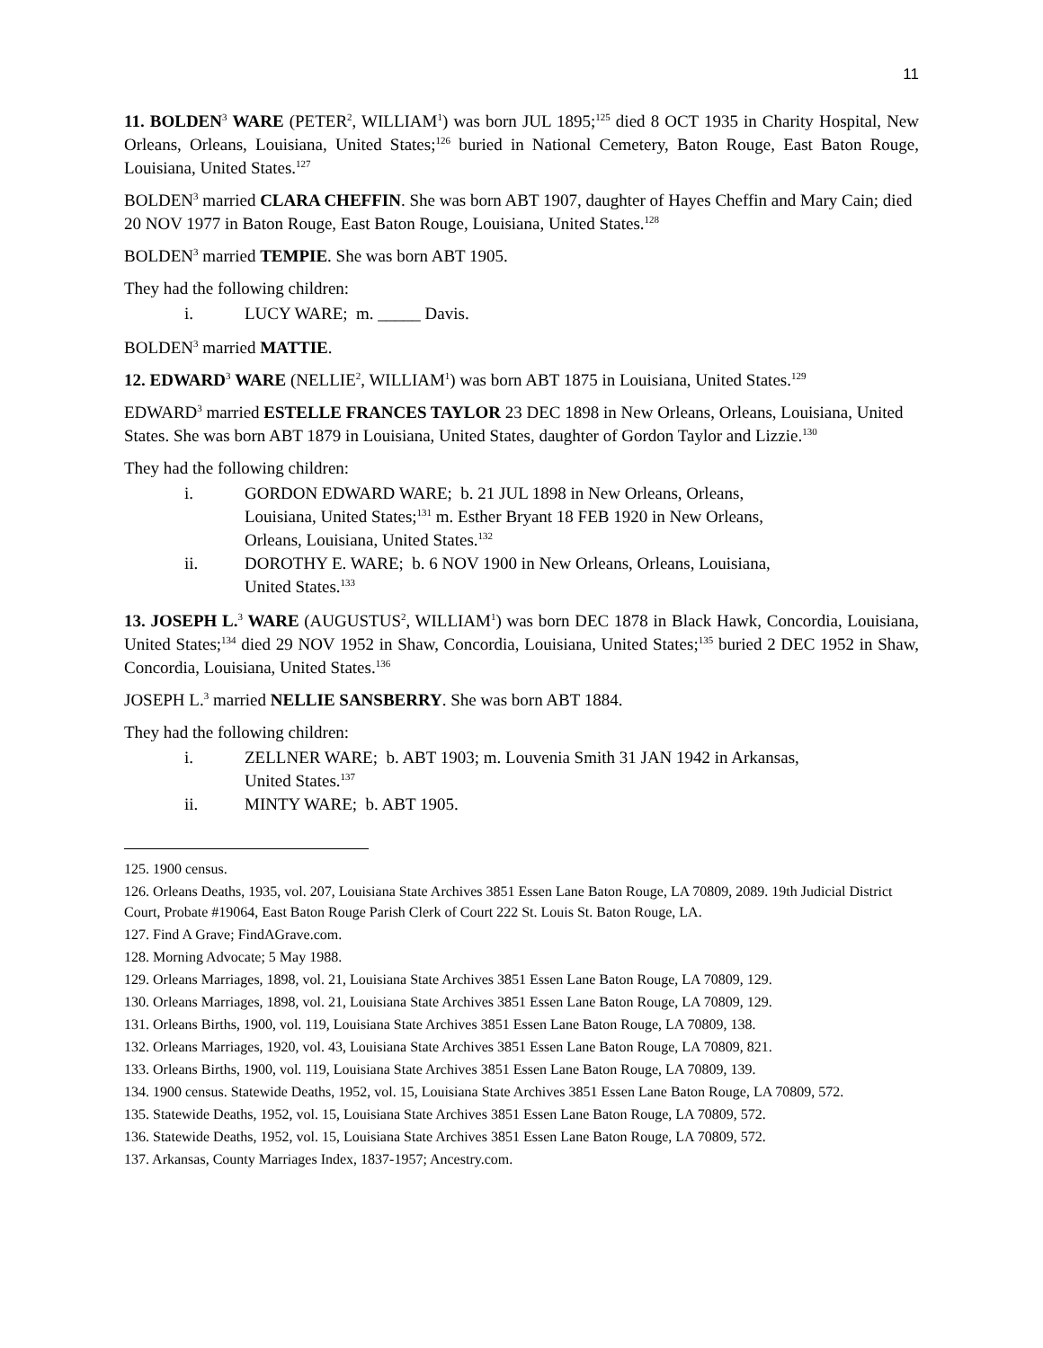11
11. BOLDEN<sup>3</sup> WARE (PETER<sup>2</sup>, WILLIAM<sup>1</sup>) was born JUL 1895;<sup>125</sup> died 8 OCT 1935 in Charity Hospital, New Orleans, Orleans, Louisiana, United States;<sup>126</sup> buried in National Cemetery, Baton Rouge, East Baton Rouge, Louisiana, United States.<sup>127</sup>
BOLDEN<sup>3</sup> married CLARA CHEFFIN. She was born ABT 1907, daughter of Hayes Cheffin and Mary Cain; died 20 NOV 1977 in Baton Rouge, East Baton Rouge, Louisiana, United States.<sup>128</sup>
BOLDEN<sup>3</sup> married TEMPIE. She was born ABT 1905.
They had the following children:
i. LUCY WARE; m. _____ Davis.
BOLDEN<sup>3</sup> married MATTIE.
12. EDWARD<sup>3</sup> WARE (NELLIE<sup>2</sup>, WILLIAM<sup>1</sup>) was born ABT 1875 in Louisiana, United States.<sup>129</sup>
EDWARD<sup>3</sup> married ESTELLE FRANCES TAYLOR 23 DEC 1898 in New Orleans, Orleans, Louisiana, United States. She was born ABT 1879 in Louisiana, United States, daughter of Gordon Taylor and Lizzie.<sup>130</sup>
They had the following children:
i. GORDON EDWARD WARE; b. 21 JUL 1898 in New Orleans, Orleans, Louisiana, United States;<sup>131</sup> m. Esther Bryant 18 FEB 1920 in New Orleans, Orleans, Louisiana, United States.<sup>132</sup>
ii. DOROTHY E. WARE; b. 6 NOV 1900 in New Orleans, Orleans, Louisiana, United States.<sup>133</sup>
13. JOSEPH L.<sup>3</sup> WARE (AUGUSTUS<sup>2</sup>, WILLIAM<sup>1</sup>) was born DEC 1878 in Black Hawk, Concordia, Louisiana, United States;<sup>134</sup> died 29 NOV 1952 in Shaw, Concordia, Louisiana, United States;<sup>135</sup> buried 2 DEC 1952 in Shaw, Concordia, Louisiana, United States.<sup>136</sup>
JOSEPH L.<sup>3</sup> married NELLIE SANSBERRY. She was born ABT 1884.
They had the following children:
i. ZELLNER WARE; b. ABT 1903; m. Louvenia Smith 31 JAN 1942 in Arkansas, United States.<sup>137</sup>
ii. MINTY WARE; b. ABT 1905.
125. 1900 census.
126. Orleans Deaths, 1935, vol. 207, Louisiana State Archives 3851 Essen Lane Baton Rouge, LA 70809, 2089. 19th Judicial District Court, Probate #19064, East Baton Rouge Parish Clerk of Court 222 St. Louis St. Baton Rouge, LA.
127. Find A Grave; FindAGrave.com.
128. Morning Advocate; 5 May 1988.
129. Orleans Marriages, 1898, vol. 21, Louisiana State Archives 3851 Essen Lane Baton Rouge, LA 70809, 129.
130. Orleans Marriages, 1898, vol. 21, Louisiana State Archives 3851 Essen Lane Baton Rouge, LA 70809, 129.
131. Orleans Births, 1900, vol. 119, Louisiana State Archives 3851 Essen Lane Baton Rouge, LA 70809, 138.
132. Orleans Marriages, 1920, vol. 43, Louisiana State Archives 3851 Essen Lane Baton Rouge, LA 70809, 821.
133. Orleans Births, 1900, vol. 119, Louisiana State Archives 3851 Essen Lane Baton Rouge, LA 70809, 139.
134. 1900 census. Statewide Deaths, 1952, vol. 15, Louisiana State Archives 3851 Essen Lane Baton Rouge, LA 70809, 572.
135. Statewide Deaths, 1952, vol. 15, Louisiana State Archives 3851 Essen Lane Baton Rouge, LA 70809, 572.
136. Statewide Deaths, 1952, vol. 15, Louisiana State Archives 3851 Essen Lane Baton Rouge, LA 70809, 572.
137. Arkansas, County Marriages Index, 1837-1957; Ancestry.com.